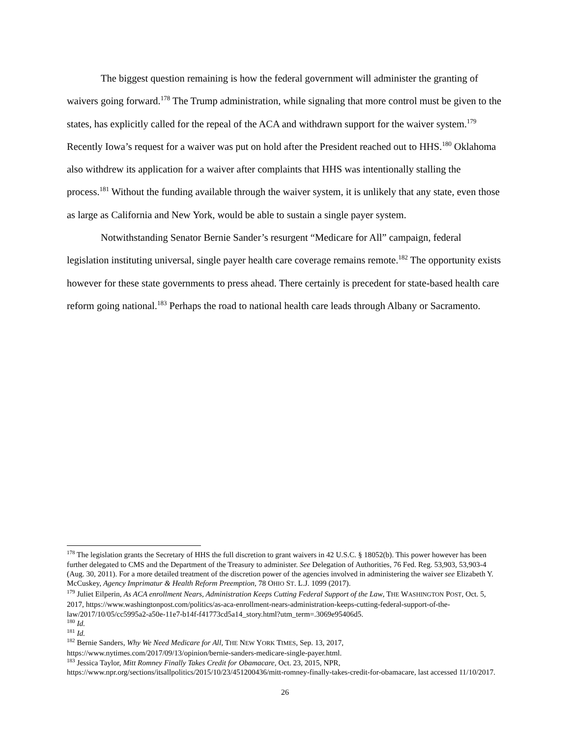The biggest question remaining is how the federal government will administer the granting of waivers going forward.<sup>178</sup> The Trump administration, while signaling that more control must be given to the states, has explicitly called for the repeal of the ACA and withdrawn support for the waiver system.<sup>179</sup> Recently Iowa’s request for a waiver was put on hold after the President reached out to HHS.<sup>180</sup> Oklahoma also withdrew its application for a waiver after complaints that HHS was intentionally stalling the process.<sup>181</sup> Without the funding available through the waiver system, it is unlikely that any state, even those as large as California and New York, would be able to sustain a single payer system.
Notwithstanding Senator Bernie Sander’s resurgent “Medicare for All” campaign, federal legislation instituting universal, single payer health care coverage remains remote.<sup>182</sup> The opportunity exists however for these state governments to press ahead. There certainly is precedent for state-based health care reform going national.<sup>183</sup> Perhaps the road to national health care leads through Albany or Sacramento.
<sup>178</sup> The legislation grants the Secretary of HHS the full discretion to grant waivers in 42 U.S.C. § 18052(b). This power however has been further delegated to CMS and the Department of the Treasury to administer. See Delegation of Authorities, 76 Fed. Reg. 53,903, 53,903-4 (Aug. 30, 2011). For a more detailed treatment of the discretion power of the agencies involved in administering the waiver see Elizabeth Y. McCuskey, Agency Imprimatur & Health Reform Preemption, 78 OHIO ST. L.J. 1099 (2017).
<sup>179</sup> Juliet Eilperin, As ACA enrollment Nears, Administration Keeps Cutting Federal Support of the Law, THE WASHINGTON POST, Oct. 5, 2017, https://www.washingtonpost.com/politics/as-aca-enrollment-nears-administration-keeps-cutting-federal-support-of-the-law/2017/10/05/cc5995a2-a50e-11e7-b14f-f41773cd5a14_story.html?utm_term=.3069e95406d5.
<sup>180</sup> Id.
<sup>181</sup> Id.
<sup>182</sup> Bernie Sanders, Why We Need Medicare for All, THE NEW YORK TIMES, Sep. 13, 2017, https://www.nytimes.com/2017/09/13/opinion/bernie-sanders-medicare-single-payer.html.
<sup>183</sup> Jessica Taylor, Mitt Romney Finally Takes Credit for Obamacare, Oct. 23, 2015, NPR, https://www.npr.org/sections/itsallpolitics/2015/10/23/451200436/mitt-romney-finally-takes-credit-for-obamacare, last accessed 11/10/2017.
26